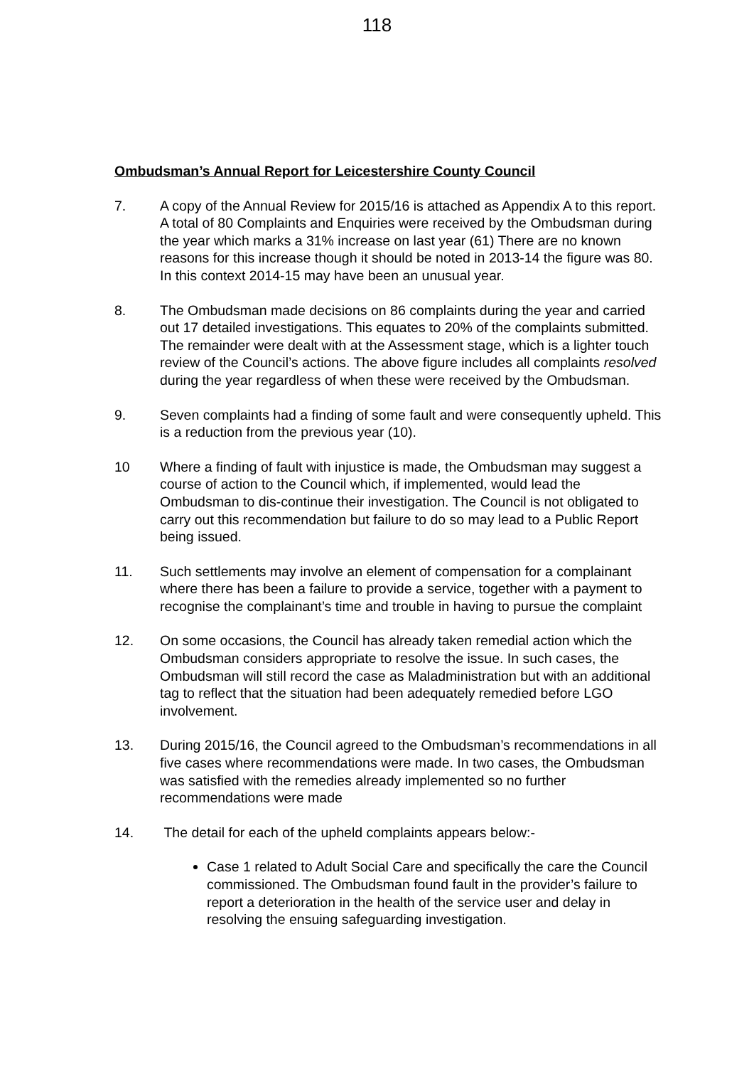118
Ombudsman’s Annual Report for Leicestershire County Council
7. A copy of the Annual Review for 2015/16 is attached as Appendix A to this report. A total of 80 Complaints and Enquiries were received by the Ombudsman during the year which marks a 31% increase on last year (61) There are no known reasons for this increase though it should be noted in 2013-14 the figure was 80. In this context 2014-15 may have been an unusual year.
8. The Ombudsman made decisions on 86 complaints during the year and carried out 17 detailed investigations. This equates to 20% of the complaints submitted. The remainder were dealt with at the Assessment stage, which is a lighter touch review of the Council’s actions. The above figure includes all complaints resolved during the year regardless of when these were received by the Ombudsman.
9. Seven complaints had a finding of some fault and were consequently upheld. This is a reduction from the previous year (10).
10 Where a finding of fault with injustice is made, the Ombudsman may suggest a course of action to the Council which, if implemented, would lead the Ombudsman to dis-continue their investigation. The Council is not obligated to carry out this recommendation but failure to do so may lead to a Public Report being issued.
11. Such settlements may involve an element of compensation for a complainant where there has been a failure to provide a service, together with a payment to recognise the complainant’s time and trouble in having to pursue the complaint
12. On some occasions, the Council has already taken remedial action which the Ombudsman considers appropriate to resolve the issue. In such cases, the Ombudsman will still record the case as Maladministration but with an additional tag to reflect that the situation had been adequately remedied before LGO involvement.
13. During 2015/16, the Council agreed to the Ombudsman’s recommendations in all five cases where recommendations were made. In two cases, the Ombudsman was satisfied with the remedies already implemented so no further recommendations were made
14. The detail for each of the upheld complaints appears below:-
Case 1 related to Adult Social Care and specifically the care the Council commissioned. The Ombudsman found fault in the provider’s failure to report a deterioration in the health of the service user and delay in resolving the ensuing safeguarding investigation.